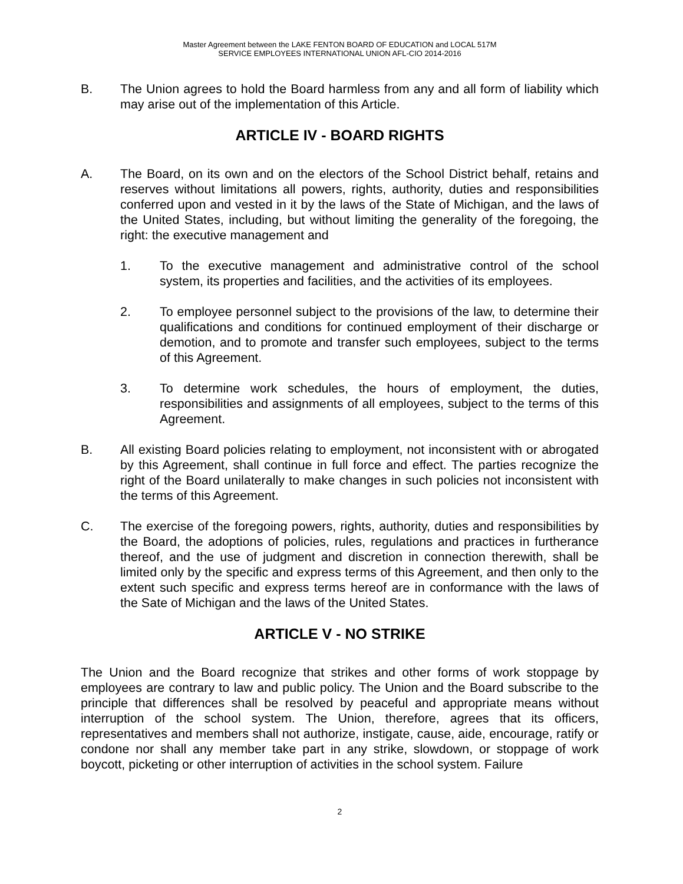Master Agreement between the LAKE FENTON BOARD OF EDUCATION and LOCAL 517M
SERVICE EMPLOYEES INTERNATIONAL UNION AFL-CIO 2014-2016
B. The Union agrees to hold the Board harmless from any and all form of liability which may arise out of the implementation of this Article.
ARTICLE IV - BOARD RIGHTS
A. The Board, on its own and on the electors of the School District behalf, retains and reserves without limitations all powers, rights, authority, duties and responsibilities conferred upon and vested in it by the laws of the State of Michigan, and the laws of the United States, including, but without limiting the generality of the foregoing, the right: the executive management and
1. To the executive management and administrative control of the school system, its properties and facilities, and the activities of its employees.
2. To employee personnel subject to the provisions of the law, to determine their qualifications and conditions for continued employment of their discharge or demotion, and to promote and transfer such employees, subject to the terms of this Agreement.
3. To determine work schedules, the hours of employment, the duties, responsibilities and assignments of all employees, subject to the terms of this Agreement.
B. All existing Board policies relating to employment, not inconsistent with or abrogated by this Agreement, shall continue in full force and effect. The parties recognize the right of the Board unilaterally to make changes in such policies not inconsistent with the terms of this Agreement.
C. The exercise of the foregoing powers, rights, authority, duties and responsibilities by the Board, the adoptions of policies, rules, regulations and practices in furtherance thereof, and the use of judgment and discretion in connection therewith, shall be limited only by the specific and express terms of this Agreement, and then only to the extent such specific and express terms hereof are in conformance with the laws of the Sate of Michigan and the laws of the United States.
ARTICLE V - NO STRIKE
The Union and the Board recognize that strikes and other forms of work stoppage by employees are contrary to law and public policy. The Union and the Board subscribe to the principle that differences shall be resolved by peaceful and appropriate means without interruption of the school system. The Union, therefore, agrees that its officers, representatives and members shall not authorize, instigate, cause, aide, encourage, ratify or condone nor shall any member take part in any strike, slowdown, or stoppage of work boycott, picketing or other interruption of activities in the school system. Failure
2